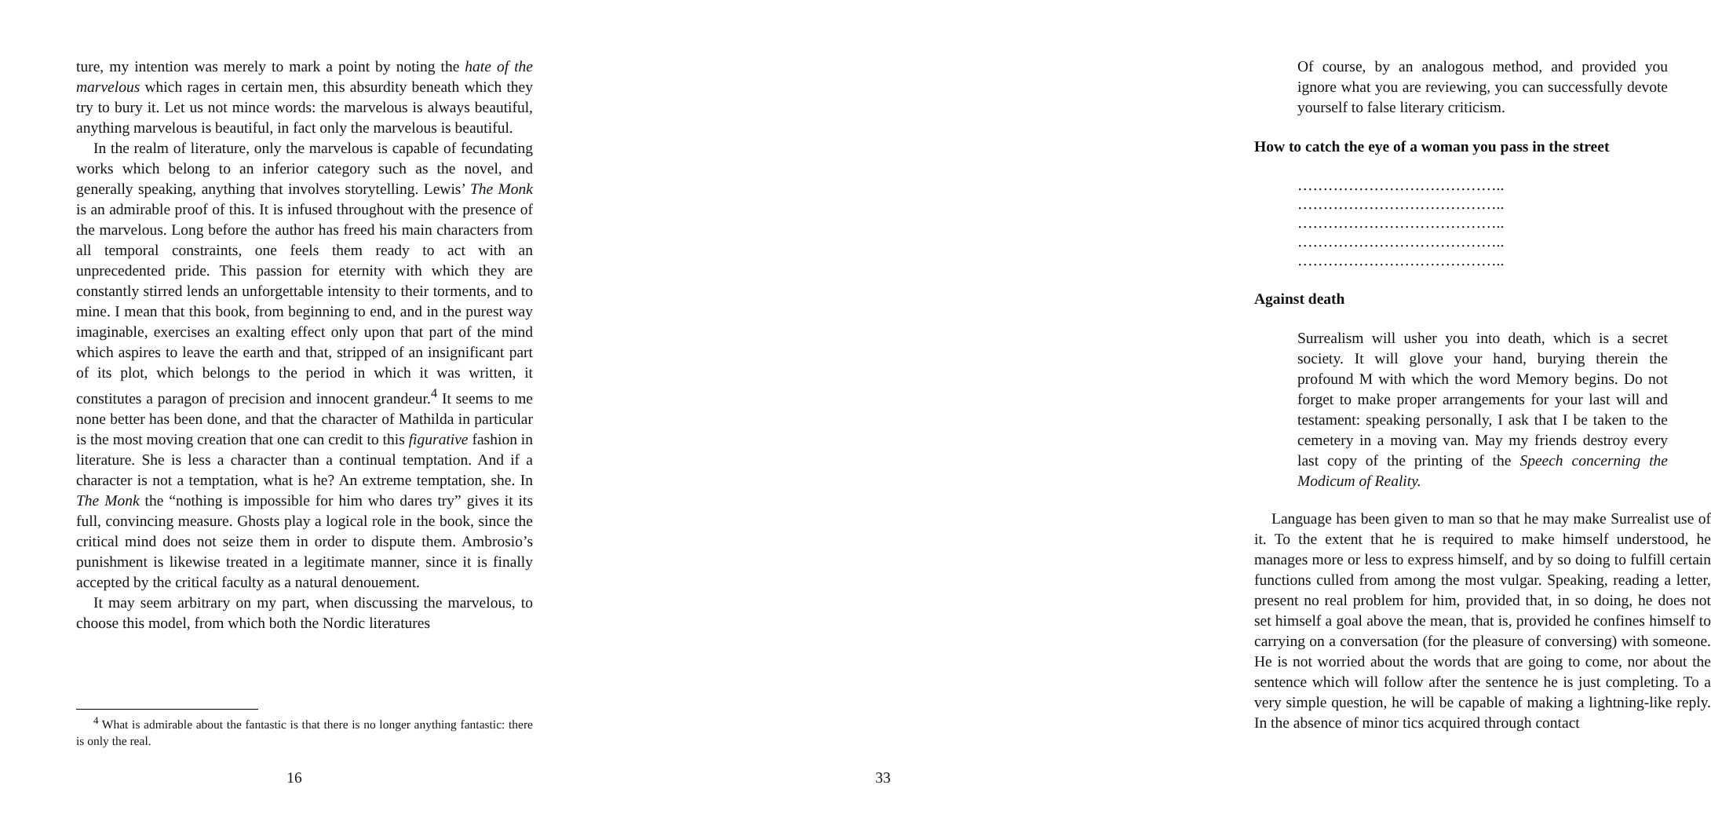ture, my intention was merely to mark a point by noting the hate of the marvelous which rages in certain men, this absurdity beneath which they try to bury it. Let us not mince words: the marvelous is always beautiful, anything marvelous is beautiful, in fact only the marvelous is beautiful.
In the realm of literature, only the marvelous is capable of fecundating works which belong to an inferior category such as the novel, and generally speaking, anything that involves storytelling. Lewis’ The Monk is an admirable proof of this. It is infused throughout with the presence of the marvelous. Long before the author has freed his main characters from all temporal constraints, one feels them ready to act with an unprecedented pride. This passion for eternity with which they are constantly stirred lends an unforgettable intensity to their torments, and to mine. I mean that this book, from beginning to end, and in the purest way imaginable, exercises an exalting effect only upon that part of the mind which aspires to leave the earth and that, stripped of an insignificant part of its plot, which belongs to the period in which it was written, it constitutes a paragon of precision and innocent grandeur.<sup>4</sup> It seems to me none better has been done, and that the character of Mathilda in particular is the most moving creation that one can credit to this figurative fashion in literature. She is less a character than a continual temptation. And if a character is not a temptation, what is he? An extreme temptation, she. In The Monk the “nothing is impossible for him who dares try” gives it its full, convincing measure. Ghosts play a logical role in the book, since the critical mind does not seize them in order to dispute them. Ambrosio’s punishment is likewise treated in a legitimate manner, since it is finally accepted by the critical faculty as a natural denouement.
It may seem arbitrary on my part, when discussing the marvelous, to choose this model, from which both the Nordic literatures
<sup>4</sup> What is admirable about the fantastic is that there is no longer anything fantastic: there is only the real.
16
Of course, by an analogous method, and provided you ignore what you are reviewing, you can successfully devote yourself to false literary criticism.
How to catch the eye of a woman you pass in the street
…………………………………..
…………………………………..
…………………………………..
…………………………………..
…………………………………..
Against death
Surrealism will usher you into death, which is a secret society. It will glove your hand, burying therein the profound M with which the word Memory begins. Do not forget to make proper arrangements for your last will and testament: speaking personally, I ask that I be taken to the cemetery in a moving van. May my friends destroy every last copy of the printing of the Speech concerning the Modicum of Reality.
Language has been given to man so that he may make Surrealist use of it. To the extent that he is required to make himself understood, he manages more or less to express himself, and by so doing to fulfill certain functions culled from among the most vulgar. Speaking, reading a letter, present no real problem for him, provided that, in so doing, he does not set himself a goal above the mean, that is, provided he confines himself to carrying on a conversation (for the pleasure of conversing) with someone. He is not worried about the words that are going to come, nor about the sentence which will follow after the sentence he is just completing. To a very simple question, he will be capable of making a lightning-like reply. In the absence of minor tics acquired through contact
33